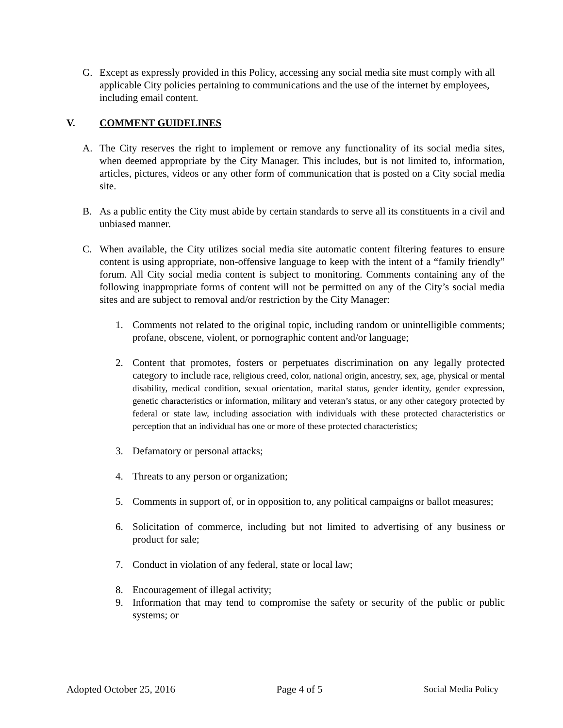G. Except as expressly provided in this Policy, accessing any social media site must comply with all applicable City policies pertaining to communications and the use of the internet by employees, including email content.
V. COMMENT GUIDELINES
A. The City reserves the right to implement or remove any functionality of its social media sites, when deemed appropriate by the City Manager. This includes, but is not limited to, information, articles, pictures, videos or any other form of communication that is posted on a City social media site.
B. As a public entity the City must abide by certain standards to serve all its constituents in a civil and unbiased manner.
C. When available, the City utilizes social media site automatic content filtering features to ensure content is using appropriate, non-offensive language to keep with the intent of a “family friendly” forum. All City social media content is subject to monitoring. Comments containing any of the following inappropriate forms of content will not be permitted on any of the City’s social media sites and are subject to removal and/or restriction by the City Manager:
1. Comments not related to the original topic, including random or unintelligible comments; profane, obscene, violent, or pornographic content and/or language;
2. Content that promotes, fosters or perpetuates discrimination on any legally protected category to include race, religious creed, color, national origin, ancestry, sex, age, physical or mental disability, medical condition, sexual orientation, marital status, gender identity, gender expression, genetic characteristics or information, military and veteran’s status, or any other category protected by federal or state law, including association with individuals with these protected characteristics or perception that an individual has one or more of these protected characteristics;
3. Defamatory or personal attacks;
4. Threats to any person or organization;
5. Comments in support of, or in opposition to, any political campaigns or ballot measures;
6. Solicitation of commerce, including but not limited to advertising of any business or product for sale;
7. Conduct in violation of any federal, state or local law;
8. Encouragement of illegal activity;
9. Information that may tend to compromise the safety or security of the public or public systems; or
Adopted October 25, 2016 Page 4 of 5 Social Media Policy